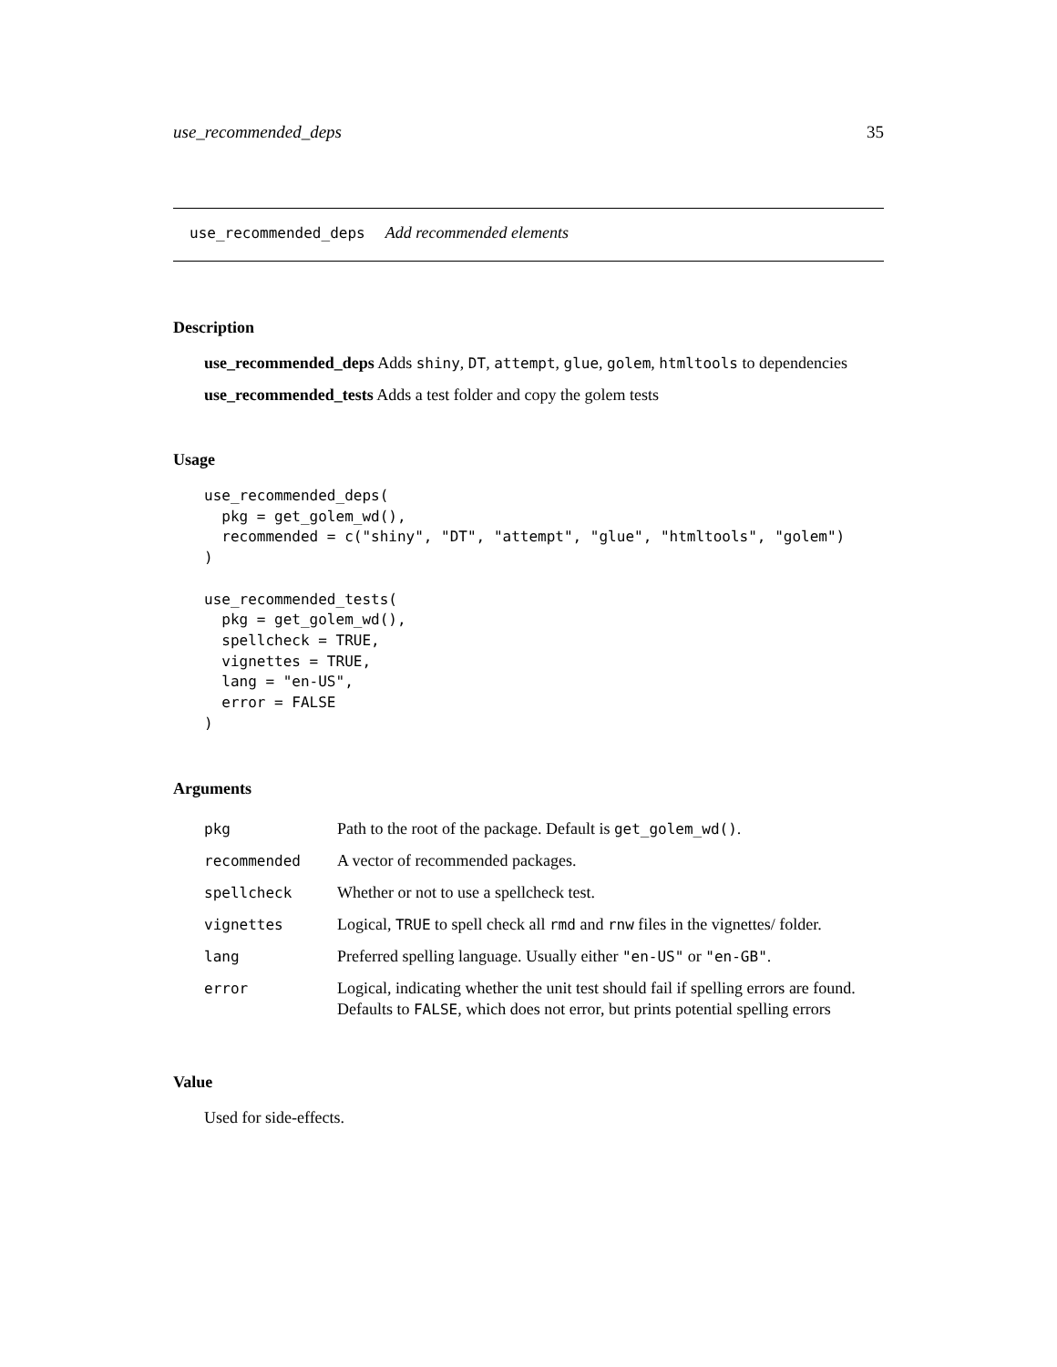use_recommended_deps 35
use_recommended_deps Add recommended elements
Description
use_recommended_deps Adds shiny, DT, attempt, glue, golem, htmltools to dependencies
use_recommended_tests Adds a test folder and copy the golem tests
Usage
use_recommended_deps(
  pkg = get_golem_wd(),
  recommended = c("shiny", "DT", "attempt", "glue", "htmltools", "golem")
)

use_recommended_tests(
  pkg = get_golem_wd(),
  spellcheck = TRUE,
  vignettes = TRUE,
  lang = "en-US",
  error = FALSE
)
Arguments
| pkg | Path to the root of the package. Default is get_golem_wd() . |
| recommended | A vector of recommended packages. |
| spellcheck | Whether or not to use a spellcheck test. |
| vignettes | Logical, TRUE to spell check all rmd and rnw files in the vignettes/ folder. |
| lang | Preferred spelling language. Usually either "en-US" or "en-GB" . |
| error | Logical, indicating whether the unit test should fail if spelling errors are found. Defaults to FALSE , which does not error, but prints potential spelling errors |
Value
Used for side-effects.